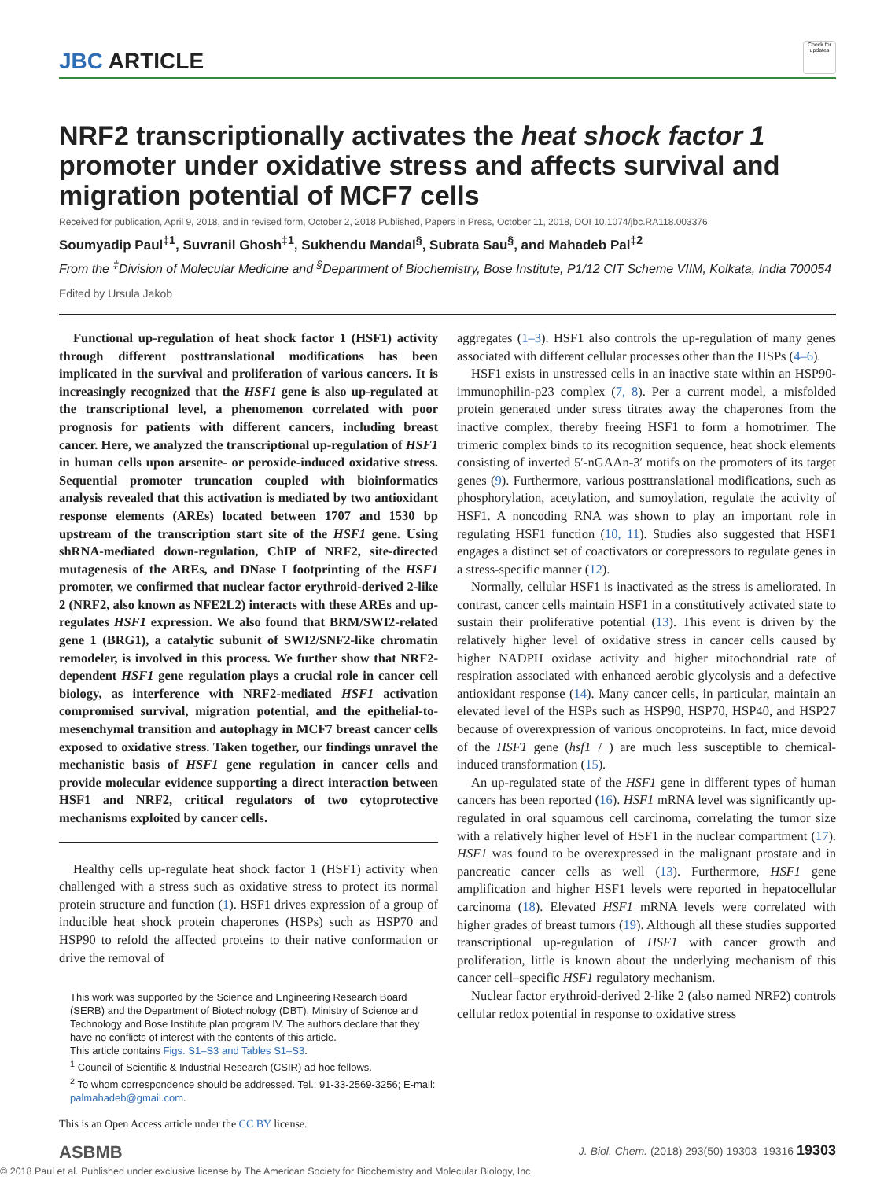JBC ARTICLE
Check for updates
NRF2 transcriptionally activates the heat shock factor 1 promoter under oxidative stress and affects survival and migration potential of MCF7 cells
Received for publication, April 9, 2018, and in revised form, October 2, 2018 Published, Papers in Press, October 11, 2018, DOI 10.1074/jbc.RA118.003376
Soumyadip Paul<sup>‡1</sup>, Suvranil Ghosh<sup>‡1</sup>, Sukhendu Mandal<sup>§</sup>, Subrata Sau<sup>§</sup>, and Mahadeb Pal<sup>‡2</sup>
From the <sup>‡</sup>Division of Molecular Medicine and <sup>§</sup>Department of Biochemistry, Bose Institute, P1/12 CIT Scheme VIIM, Kolkata, India 700054
Edited by Ursula Jakob
Functional up-regulation of heat shock factor 1 (HSF1) activity through different posttranslational modifications has been implicated in the survival and proliferation of various cancers. It is increasingly recognized that the HSF1 gene is also up-regulated at the transcriptional level, a phenomenon correlated with poor prognosis for patients with different cancers, including breast cancer. Here, we analyzed the transcriptional up-regulation of HSF1 in human cells upon arsenite- or peroxide-induced oxidative stress. Sequential promoter truncation coupled with bioinformatics analysis revealed that this activation is mediated by two antioxidant response elements (AREs) located between 1707 and 1530 bp upstream of the transcription start site of the HSF1 gene. Using shRNA-mediated down-regulation, ChIP of NRF2, site-directed mutagenesis of the AREs, and DNase I footprinting of the HSF1 promoter, we confirmed that nuclear factor erythroid-derived 2-like 2 (NRF2, also known as NFE2L2) interacts with these AREs and up-regulates HSF1 expression. We also found that BRM/SWI2-related gene 1 (BRG1), a catalytic subunit of SWI2/SNF2-like chromatin remodeler, is involved in this process. We further show that NRF2-dependent HSF1 gene regulation plays a crucial role in cancer cell biology, as interference with NRF2-mediated HSF1 activation compromised survival, migration potential, and the epithelial-to-mesenchymal transition and autophagy in MCF7 breast cancer cells exposed to oxidative stress. Taken together, our findings unravel the mechanistic basis of HSF1 gene regulation in cancer cells and provide molecular evidence supporting a direct interaction between HSF1 and NRF2, critical regulators of two cytoprotective mechanisms exploited by cancer cells.
Healthy cells up-regulate heat shock factor 1 (HSF1) activity when challenged with a stress such as oxidative stress to protect its normal protein structure and function (1). HSF1 drives expression of a group of inducible heat shock protein chaperones (HSPs) such as HSP70 and HSP90 to refold the affected proteins to their native conformation or drive the removal of
This work was supported by the Science and Engineering Research Board (SERB) and the Department of Biotechnology (DBT), Ministry of Science and Technology and Bose Institute plan program IV. The authors declare that they have no conflicts of interest with the contents of this article.
This article contains Figs. S1–S3 and Tables S1–S3.
<sup>1</sup> Council of Scientific & Industrial Research (CSIR) ad hoc fellows.
<sup>2</sup> To whom correspondence should be addressed. Tel.: 91-33-2569-3256; E-mail: palmahadeb@gmail.com.
This is an Open Access article under the CC BY license.
aggregates (1–3). HSF1 also controls the up-regulation of many genes associated with different cellular processes other than the HSPs (4–6).
HSF1 exists in unstressed cells in an inactive state within an HSP90-immunophilin-p23 complex (7, 8). Per a current model, a misfolded protein generated under stress titrates away the chaperones from the inactive complex, thereby freeing HSF1 to form a homotrimer. The trimeric complex binds to its recognition sequence, heat shock elements consisting of inverted 5′-nGAAn-3′ motifs on the promoters of its target genes (9). Furthermore, various posttranslational modifications, such as phosphorylation, acetylation, and sumoylation, regulate the activity of HSF1. A noncoding RNA was shown to play an important role in regulating HSF1 function (10, 11). Studies also suggested that HSF1 engages a distinct set of coactivators or corepressors to regulate genes in a stress-specific manner (12).
Normally, cellular HSF1 is inactivated as the stress is ameliorated. In contrast, cancer cells maintain HSF1 in a constitutively activated state to sustain their proliferative potential (13). This event is driven by the relatively higher level of oxidative stress in cancer cells caused by higher NADPH oxidase activity and higher mitochondrial rate of respiration associated with enhanced aerobic glycolysis and a defective antioxidant response (14). Many cancer cells, in particular, maintain an elevated level of the HSPs such as HSP90, HSP70, HSP40, and HSP27 because of overexpression of various oncoproteins. In fact, mice devoid of the HSF1 gene (hsf1−/−) are much less susceptible to chemical-induced transformation (15).
An up-regulated state of the HSF1 gene in different types of human cancers has been reported (16). HSF1 mRNA level was significantly up-regulated in oral squamous cell carcinoma, correlating the tumor size with a relatively higher level of HSF1 in the nuclear compartment (17). HSF1 was found to be overexpressed in the malignant prostate and in pancreatic cancer cells as well (13). Furthermore, HSF1 gene amplification and higher HSF1 levels were reported in hepatocellular carcinoma (18). Elevated HSF1 mRNA levels were correlated with higher grades of breast tumors (19). Although all these studies supported transcriptional up-regulation of HSF1 with cancer growth and proliferation, little is known about the underlying mechanism of this cancer cell–specific HSF1 regulatory mechanism.
Nuclear factor erythroid-derived 2-like 2 (also named NRF2) controls cellular redox potential in response to oxidative stress
ASBMB
J. Biol. Chem. (2018) 293(50) 19303–19316 19303
© 2018 Paul et al. Published under exclusive license by The American Society for Biochemistry and Molecular Biology, Inc.